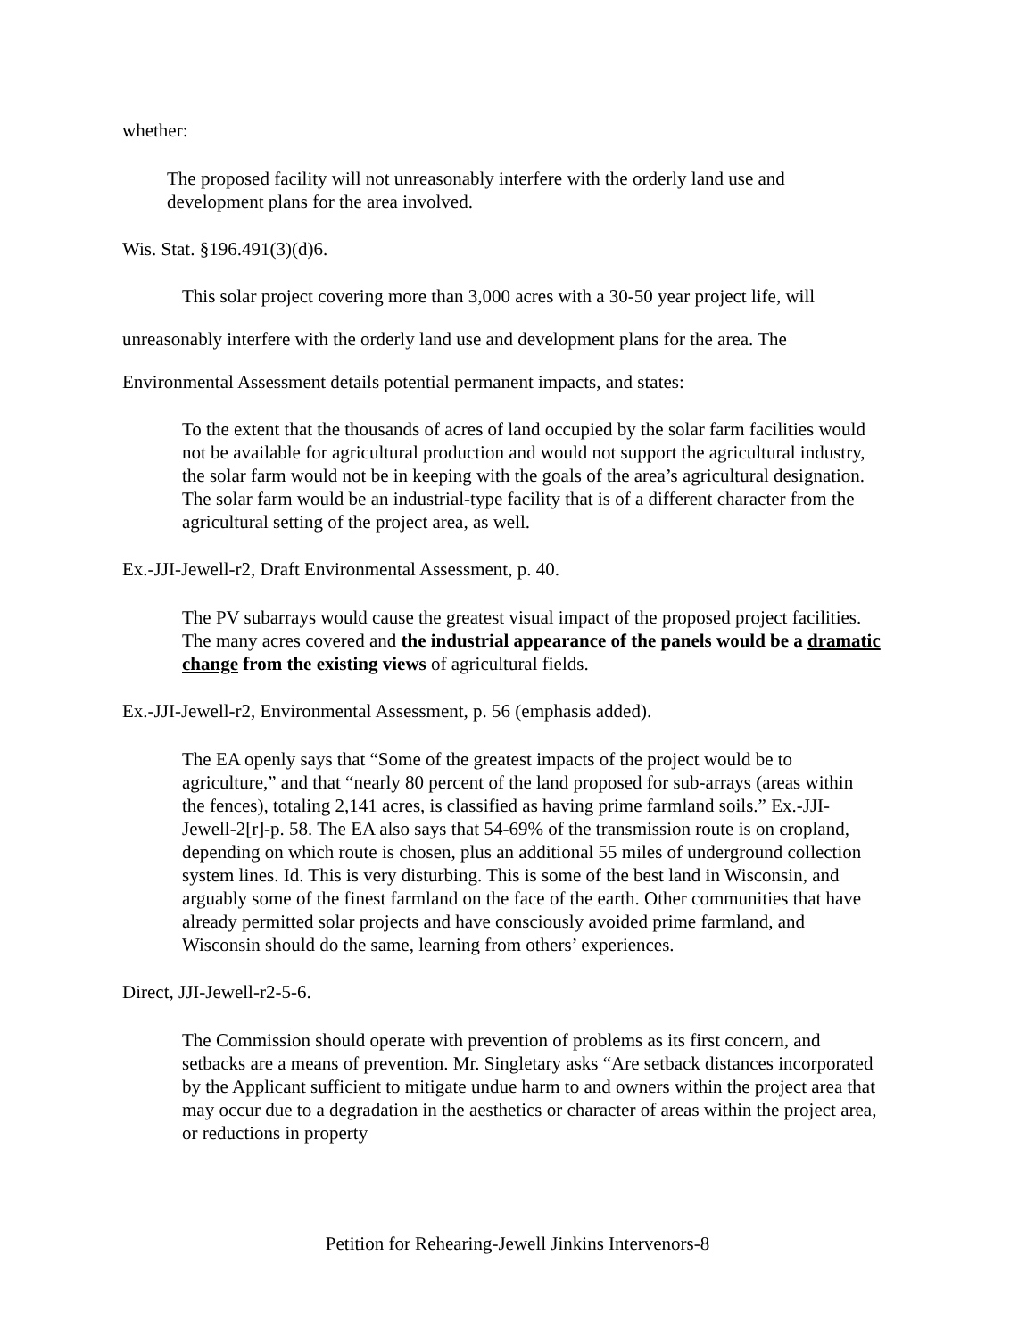whether:
The proposed facility will not unreasonably interfere with the orderly land use and development plans for the area involved.
Wis. Stat. §196.491(3)(d)6.
This solar project covering more than 3,000 acres with a 30-50 year project life, will unreasonably interfere with the orderly land use and development plans for the area. The Environmental Assessment details potential permanent impacts, and states:
To the extent that the thousands of acres of land occupied by the solar farm facilities would not be available for agricultural production and would not support the agricultural industry, the solar farm would not be in keeping with the goals of the area’s agricultural designation. The solar farm would be an industrial-type facility that is of a different character from the agricultural setting of the project area, as well.
Ex.-JJI-Jewell-r2, Draft Environmental Assessment, p. 40.
The PV subarrays would cause the greatest visual impact of the proposed project facilities. The many acres covered and the industrial appearance of the panels would be a dramatic change from the existing views of agricultural fields.
Ex.-JJI-Jewell-r2, Environmental Assessment, p. 56 (emphasis added).
The EA openly says that “Some of the greatest impacts of the project would be to agriculture,” and that “nearly 80 percent of the land proposed for sub-arrays (areas within the fences), totaling 2,141 acres, is classified as having prime farmland soils.” Ex.-JJI-Jewell-2[r]-p. 58. The EA also says that 54-69% of the transmission route is on cropland, depending on which route is chosen, plus an additional 55 miles of underground collection system lines. Id. This is very disturbing. This is some of the best land in Wisconsin, and arguably some of the finest farmland on the face of the earth. Other communities that have already permitted solar projects and have consciously avoided prime farmland, and Wisconsin should do the same, learning from others’ experiences.
Direct, JJI-Jewell-r2-5-6.
The Commission should operate with prevention of problems as its first concern, and setbacks are a means of prevention. Mr. Singletary asks “Are setback distances incorporated by the Applicant sufficient to mitigate undue harm to and owners within the project area that may occur due to a degradation in the aesthetics or character of areas within the project area, or reductions in property
Petition for Rehearing-Jewell Jinkins Intervenors-8